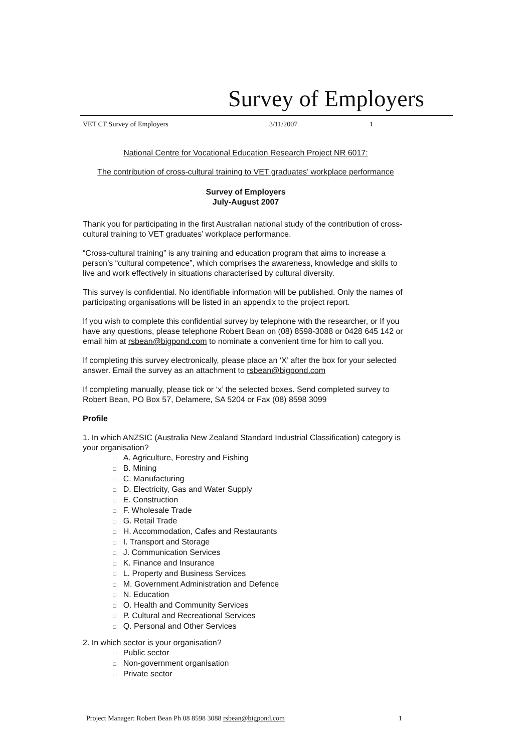Survey of Employers
VET CT Survey of Employers 3/11/2007 1
National Centre for Vocational Education Research Project NR 6017:
The contribution of cross-cultural training to VET graduates’ workplace performance
Survey of Employers
July-August 2007
Thank you for participating in the first Australian national study of the contribution of cross-cultural training to VET graduates’ workplace performance.
“Cross-cultural training” is any training and education program that aims to increase a person’s “cultural competence”, which comprises the awareness, knowledge and skills to live and work effectively in situations characterised by cultural diversity.
This survey is confidential. No identifiable information will be published. Only the names of participating organisations will be listed in an appendix to the project report.
If you wish to complete this confidential survey by telephone with the researcher, or If you have any questions, please telephone Robert Bean on (08) 8598-3088 or 0428 645 142 or email him at rsbean@bigpond.com to nominate a convenient time for him to call you.
If completing this survey electronically, please place an ‘X’ after the box for your selected answer. Email the survey as an attachment to rsbean@bigpond.com
If completing manually, please tick or ‘x’ the selected boxes. Send completed survey to Robert Bean, PO Box 57, Delamere, SA 5204 or Fax (08) 8598 3099
Profile
1. In which ANZSIC (Australia New Zealand Standard Industrial Classification) category is your organisation?
□ A. Agriculture, Forestry and Fishing
□ B. Mining
□ C. Manufacturing
□ D. Electricity, Gas and Water Supply
□ E. Construction
□ F. Wholesale Trade
□ G. Retail Trade
□ H. Accommodation, Cafes and Restaurants
□ I. Transport and Storage
□ J. Communication Services
□ K. Finance and Insurance
□ L. Property and Business Services
□ M. Government Administration and Defence
□ N. Education
□ O. Health and Community Services
□ P. Cultural and Recreational Services
□ Q. Personal and Other Services
2. In which sector is your organisation?
□ Public sector
□ Non-government organisation
□ Private sector
Project Manager: Robert Bean Ph 08 8598 3088 rsbean@bigpond.com 1